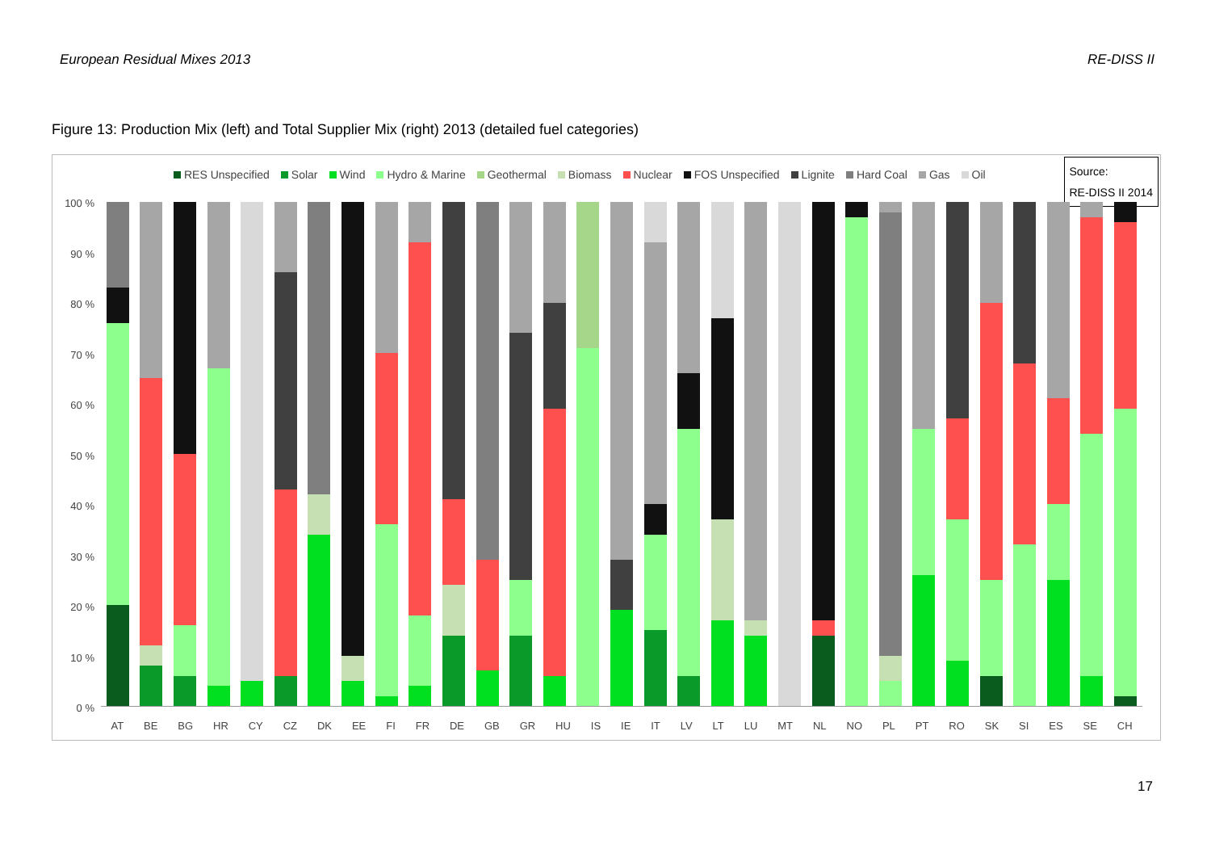European Residual Mixes 2013 RE-DISS II
Figure 13: Production Mix (left) and Total Supplier Mix (right) 2013 (detailed fuel categories)
RES Unspecified Solar Wind Hydro & Marine Geothermal Biomass Nuclear FOS Unspecified Lignite Hard Coal Gas Oil
Source:
RE-DISS II 2014
100 %
90 %
80 %
70 %
60 %
50 %
40 %
30 %
20 %
10 %
0 %
AT BE BG HR CY CZ DK EE FI FR DE GB GR HU IS IE IT LV LT LU MT NL NO PL PT RO SK SI ES SE CH
17